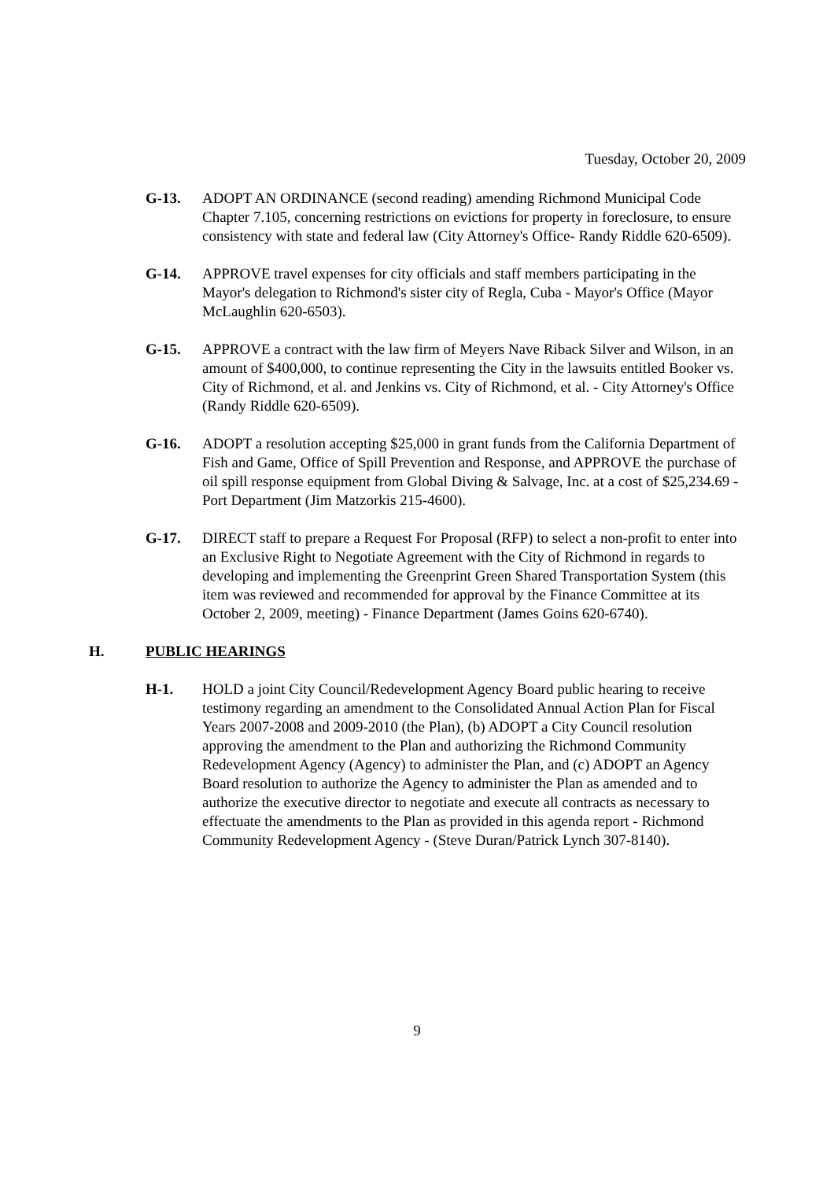Tuesday, October 20, 2009
G-13. ADOPT AN ORDINANCE (second reading) amending Richmond Municipal Code Chapter 7.105, concerning restrictions on evictions for property in foreclosure, to ensure consistency with state and federal law (City Attorney's Office- Randy Riddle 620-6509).
G-14. APPROVE travel expenses for city officials and staff members participating in the Mayor's delegation to Richmond's sister city of Regla, Cuba - Mayor's Office (Mayor McLaughlin 620-6503).
G-15. APPROVE a contract with the law firm of Meyers Nave Riback Silver and Wilson, in an amount of $400,000, to continue representing the City in the lawsuits entitled Booker vs. City of Richmond, et al. and Jenkins vs. City of Richmond, et al. - City Attorney's Office (Randy Riddle 620-6509).
G-16. ADOPT a resolution accepting $25,000 in grant funds from the California Department of Fish and Game, Office of Spill Prevention and Response, and APPROVE the purchase of oil spill response equipment from Global Diving & Salvage, Inc. at a cost of $25,234.69 - Port Department (Jim Matzorkis 215-4600).
G-17. DIRECT staff to prepare a Request For Proposal (RFP) to select a non-profit to enter into an Exclusive Right to Negotiate Agreement with the City of Richmond in regards to developing and implementing the Greenprint Green Shared Transportation System (this item was reviewed and recommended for approval by the Finance Committee at its October 2, 2009, meeting) - Finance Department (James Goins 620-6740).
H. PUBLIC HEARINGS
H-1. HOLD a joint City Council/Redevelopment Agency Board public hearing to receive testimony regarding an amendment to the Consolidated Annual Action Plan for Fiscal Years 2007-2008 and 2009-2010 (the Plan), (b) ADOPT a City Council resolution approving the amendment to the Plan and authorizing the Richmond Community Redevelopment Agency (Agency) to administer the Plan, and (c) ADOPT an Agency Board resolution to authorize the Agency to administer the Plan as amended and to authorize the executive director to negotiate and execute all contracts as necessary to effectuate the amendments to the Plan as provided in this agenda report - Richmond Community Redevelopment Agency - (Steve Duran/Patrick Lynch 307-8140).
9